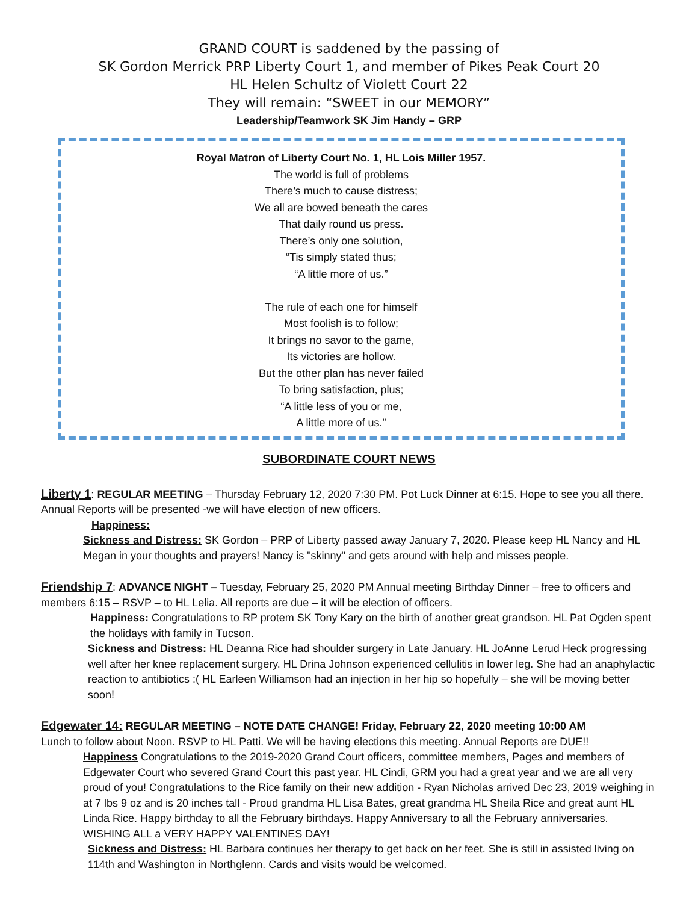GRAND COURT is saddened by the passing of
SK Gordon Merrick PRP Liberty Court 1, and member of Pikes Peak Court 20
HL Helen Schultz of Violett Court 22
They will remain: “SWEET in our MEMORY”
Leadership/Teamwork SK Jim Handy – GRP
Royal Matron of Liberty Court No. 1, HL Lois Miller 1957.
The world is full of problems
There’s much to cause distress;
We all are bowed beneath the cares
That daily round us press.
There’s only one solution,
“Tis simply stated thus;
“A little more of us.”
The rule of each one for himself
Most foolish is to follow;
It brings no savor to the game,
Its victories are hollow.
But the other plan has never failed
To bring satisfaction, plus;
“A little less of you or me,
A little more of us.”
SUBORDINATE COURT NEWS
Liberty 1: REGULAR MEETING – Thursday February 12, 2020 7:30 PM. Pot Luck Dinner at 6:15. Hope to see you all there. Annual Reports will be presented -we will have election of new officers.
Happiness:
Sickness and Distress: SK Gordon – PRP of Liberty passed away January 7, 2020. Please keep HL Nancy and HL Megan in your thoughts and prayers! Nancy is "skinny" and gets around with help and misses people.
Friendship 7: ADVANCE NIGHT – Tuesday, February 25, 2020 PM Annual meeting Birthday Dinner – free to officers and members 6:15 – RSVP – to HL Lelia. All reports are due – it will be election of officers.
Happiness: Congratulations to RP protem SK Tony Kary on the birth of another great grandson. HL Pat Ogden spent the holidays with family in Tucson.
Sickness and Distress: HL Deanna Rice had shoulder surgery in Late January. HL JoAnne Lerud Heck progressing well after her knee replacement surgery. HL Drina Johnson experienced cellulitis in lower leg. She had an anaphylactic reaction to antibiotics :( HL Earleen Williamson had an injection in her hip so hopefully – she will be moving better soon!
Edgewater 14: REGULAR MEETING – NOTE DATE CHANGE! Friday, February 22, 2020 meeting 10:00 AM
Lunch to follow about Noon. RSVP to HL Patti. We will be having elections this meeting. Annual Reports are DUE!!
Happiness Congratulations to the 2019-2020 Grand Court officers, committee members, Pages and members of Edgewater Court who severed Grand Court this past year. HL Cindi, GRM you had a great year and we are all very proud of you! Congratulations to the Rice family on their new addition - Ryan Nicholas arrived Dec 23, 2019 weighing in at 7 lbs 9 oz and is 20 inches tall - Proud grandma HL Lisa Bates, great grandma HL Sheila Rice and great aunt HL Linda Rice. Happy birthday to all the February birthdays. Happy Anniversary to all the February anniversaries. WISHING ALL a VERY HAPPY VALENTINES DAY!
Sickness and Distress: HL Barbara continues her therapy to get back on her feet. She is still in assisted living on 114th and Washington in Northglenn. Cards and visits would be welcomed.